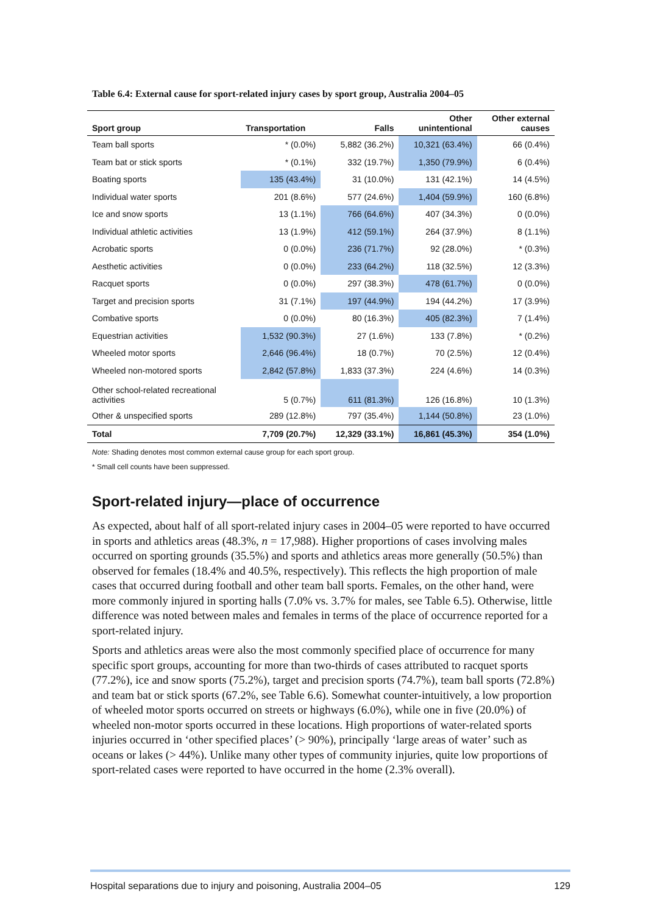Table 6.4: External cause for sport-related injury cases by sport group, Australia 2004–05
| Sport group | Transportation | Falls | Other unintentional | Other external causes |
| --- | --- | --- | --- | --- |
| Team ball sports | * (0.0%) | 5,882 (36.2%) | 10,321 (63.4%) | 66 (0.4%) |
| Team bat or stick sports | * (0.1%) | 332 (19.7%) | 1,350 (79.9%) | 6 (0.4%) |
| Boating sports | 135 (43.4%) | 31 (10.0%) | 131 (42.1%) | 14 (4.5%) |
| Individual water sports | 201 (8.6%) | 577 (24.6%) | 1,404 (59.9%) | 160 (6.8%) |
| Ice and snow sports | 13 (1.1%) | 766 (64.6%) | 407 (34.3%) | 0 (0.0%) |
| Individual athletic activities | 13 (1.9%) | 412 (59.1%) | 264 (37.9%) | 8 (1.1%) |
| Acrobatic sports | 0 (0.0%) | 236 (71.7%) | 92 (28.0%) | * (0.3%) |
| Aesthetic activities | 0 (0.0%) | 233 (64.2%) | 118 (32.5%) | 12 (3.3%) |
| Racquet sports | 0 (0.0%) | 297 (38.3%) | 478 (61.7%) | 0 (0.0%) |
| Target and precision sports | 31 (7.1%) | 197 (44.9%) | 194 (44.2%) | 17 (3.9%) |
| Combative sports | 0 (0.0%) | 80 (16.3%) | 405 (82.3%) | 7 (1.4%) |
| Equestrian activities | 1,532 (90.3%) | 27 (1.6%) | 133 (7.8%) | * (0.2%) |
| Wheeled motor sports | 2,646 (96.4%) | 18 (0.7%) | 70 (2.5%) | 12 (0.4%) |
| Wheeled non-motored sports | 2,842 (57.8%) | 1,833 (37.3%) | 224 (4.6%) | 14 (0.3%) |
| Other school-related recreational activities | 5 (0.7%) | 611 (81.3%) | 126 (16.8%) | 10 (1.3%) |
| Other & unspecified sports | 289 (12.8%) | 797 (35.4%) | 1,144 (50.8%) | 23 (1.0%) |
| Total | 7,709 (20.7%) | 12,329 (33.1%) | 16,861 (45.3%) | 354 (1.0%) |
Note: Shading denotes most common external cause group for each sport group.
* Small cell counts have been suppressed.
Sport-related injury—place of occurrence
As expected, about half of all sport-related injury cases in 2004–05 were reported to have occurred in sports and athletics areas (48.3%, n = 17,988). Higher proportions of cases involving males occurred on sporting grounds (35.5%) and sports and athletics areas more generally (50.5%) than observed for females (18.4% and 40.5%, respectively). This reflects the high proportion of male cases that occurred during football and other team ball sports. Females, on the other hand, were more commonly injured in sporting halls (7.0% vs. 3.7% for males, see Table 6.5). Otherwise, little difference was noted between males and females in terms of the place of occurrence reported for a sport-related injury.
Sports and athletics areas were also the most commonly specified place of occurrence for many specific sport groups, accounting for more than two-thirds of cases attributed to racquet sports (77.2%), ice and snow sports (75.2%), target and precision sports (74.7%), team ball sports (72.8%) and team bat or stick sports (67.2%, see Table 6.6). Somewhat counter-intuitively, a low proportion of wheeled motor sports occurred on streets or highways (6.0%), while one in five (20.0%) of wheeled non-motor sports occurred in these locations. High proportions of water-related sports injuries occurred in ‘other specified places’ (> 90%), principally ‘large areas of water’ such as oceans or lakes (> 44%). Unlike many other types of community injuries, quite low proportions of sport-related cases were reported to have occurred in the home (2.3% overall).
Hospital separations due to injury and poisoning, Australia 2004–05 129